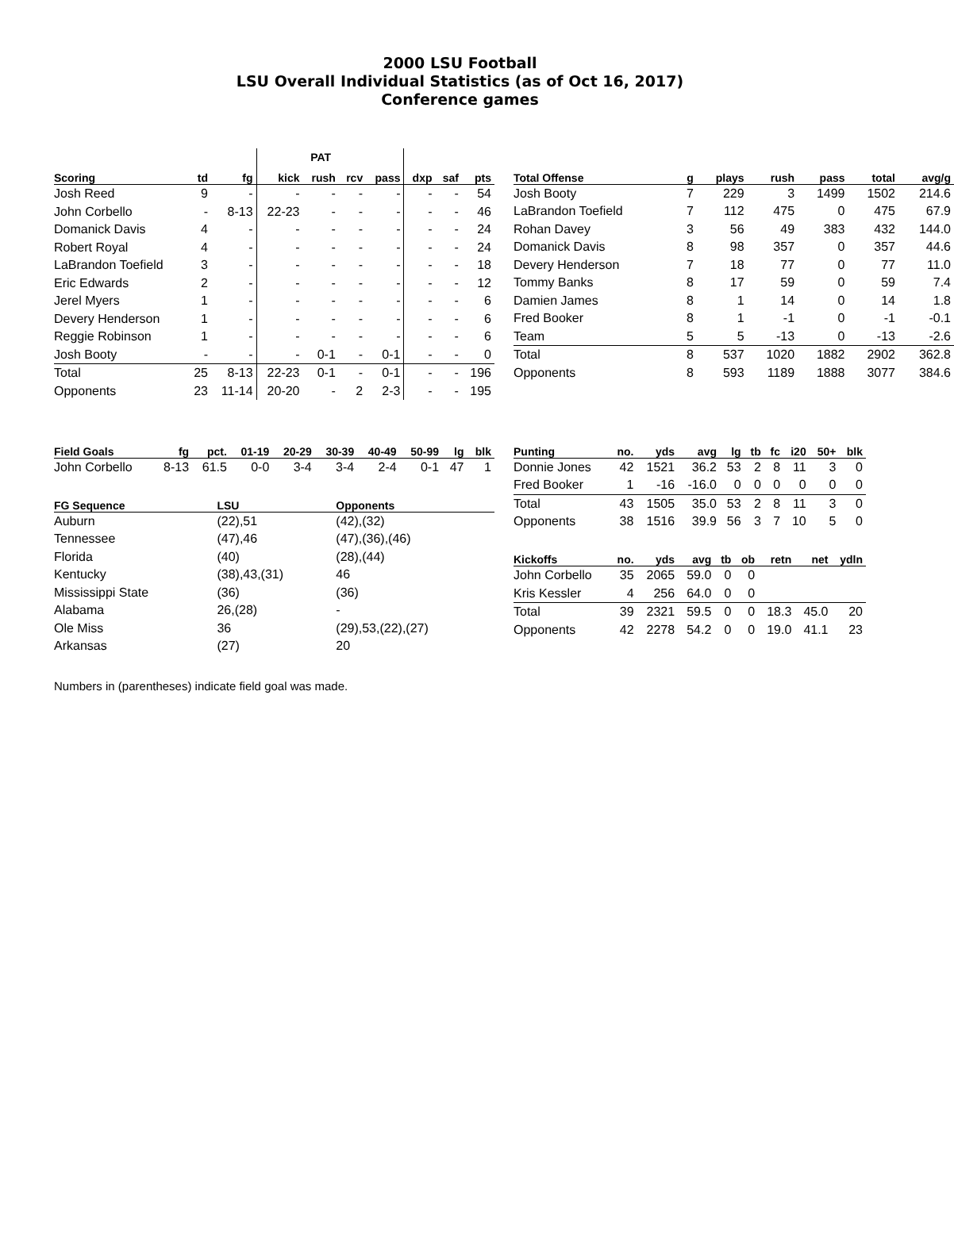2000 LSU Football
LSU Overall Individual Statistics (as of Oct 16, 2017)
Conference games
| | | | | PAT | | | | | |
| Scoring | td | fg | kick | rush | rcv | pass | dxp | saf | pts |
| Josh Reed | 9 | - | - | - | - | - | - | - | 54 |
| John Corbello | - | 8-13 | 22-23 | - | - | - | - | - | 46 |
| Domanick Davis | 4 | - | - | - | - | - | - | - | 24 |
| Robert Royal | 4 | - | - | - | - | - | - | - | 24 |
| LaBrandon Toefield | 3 | - | - | - | - | - | - | - | 18 |
| Eric Edwards | 2 | - | - | - | - | - | - | - | 12 |
| Jerel Myers | 1 | - | - | - | - | - | - | - | 6 |
| Devery Henderson | 1 | - | - | - | - | - | - | - | 6 |
| Reggie Robinson | 1 | - | - | - | - | - | - | - | 6 |
| Josh Booty | - | - | - | 0-1 | - | 0-1 | - | - | 0 |
| Total | 25 | 8-13 | 22-23 | 0-1 | - | 0-1 | - | - | 196 |
| Opponents | 23 | 11-14 | 20-20 | - | 2 | 2-3 | - | - | 195 |
| Total Offense | g | plays | rush | pass | total | avg/g |
| --- | --- | --- | --- | --- | --- | --- |
| Josh Booty | 7 | 229 | 3 | 1499 | 1502 | 214.6 |
| LaBrandon Toefield | 7 | 112 | 475 | 0 | 475 | 67.9 |
| Rohan Davey | 3 | 56 | 49 | 383 | 432 | 144.0 |
| Domanick Davis | 8 | 98 | 357 | 0 | 357 | 44.6 |
| Devery Henderson | 7 | 18 | 77 | 0 | 77 | 11.0 |
| Tommy Banks | 8 | 17 | 59 | 0 | 59 | 7.4 |
| Damien James | 8 | 1 | 14 | 0 | 14 | 1.8 |
| Fred Booker | 8 | 1 | -1 | 0 | -1 | -0.1 |
| Team | 5 | 5 | -13 | 0 | -13 | -2.6 |
| Total | 8 | 537 | 1020 | 1882 | 2902 | 362.8 |
| Opponents | 8 | 593 | 1189 | 1888 | 3077 | 384.6 |
| Field Goals | fg | pct. | 01-19 | 20-29 | 30-39 | 40-49 | 50-99 | lg | blk |
| --- | --- | --- | --- | --- | --- | --- | --- | --- | --- |
| John Corbello | 8-13 | 61.5 | 0-0 | 3-4 | 3-4 | 2-4 | 0-1 | 47 | 1 |
| FG Sequence | LSU | Opponents |
| --- | --- | --- |
| Auburn | (22),51 | (42),(32) |
| Tennessee | (47),46 | (47),(36),(46) |
| Florida | (40) | (28),(44) |
| Kentucky | (38),43,(31) | 46 |
| Mississippi State | (36) | (36) |
| Alabama | 26,(28) | - |
| Ole Miss | 36 | (29),53,(22),(27) |
| Arkansas | (27) | 20 |
| Punting | no. | yds | avg | lg | tb | fc | i20 | 50+ | blk |
| --- | --- | --- | --- | --- | --- | --- | --- | --- | --- |
| Donnie Jones | 42 | 1521 | 36.2 | 53 | 2 | 8 | 11 | 3 | 0 |
| Fred Booker | 1 | -16 | -16.0 | 0 | 0 | 0 | 0 | 0 | 0 |
| Total | 43 | 1505 | 35.0 | 53 | 2 | 8 | 11 | 3 | 0 |
| Opponents | 38 | 1516 | 39.9 | 56 | 3 | 7 | 10 | 5 | 0 |
| Kickoffs | no. | yds | avg | tb | ob | retn | net | ydln |
| --- | --- | --- | --- | --- | --- | --- | --- | --- |
| John Corbello | 35 | 2065 | 59.0 | 0 | 0 | | | |
| Kris Kessler | 4 | 256 | 64.0 | 0 | 0 | | | |
| Total | 39 | 2321 | 59.5 | 0 | 0 | 18.3 | 45.0 | 20 |
| Opponents | 42 | 2278 | 54.2 | 0 | 0 | 19.0 | 41.1 | 23 |
Numbers in (parentheses) indicate field goal was made.